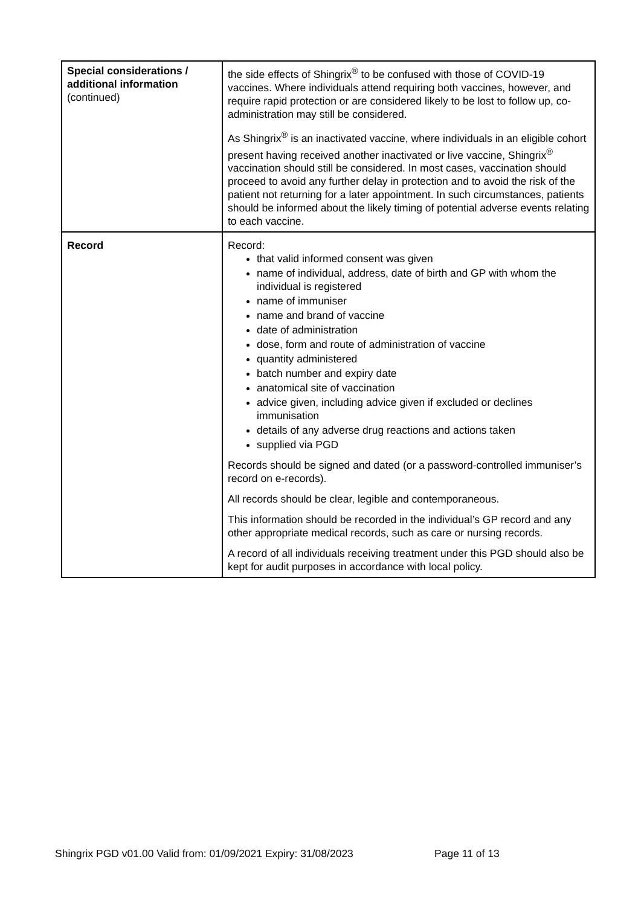| Special considerations / additional information (continued) | the side effects of Shingrix<sup>®</sup> to be confused with those of COVID-19 vaccines. Where individuals attend requiring both vaccines, however, and require rapid protection or are considered likely to be lost to follow up, co-administration may still be considered. As Shingrix<sup>®</sup> is an inactivated vaccine, where individuals in an eligible cohort present having received another inactivated or live vaccine, Shingrix<sup>®</sup> vaccination should still be considered. In most cases, vaccination should proceed to avoid any further delay in protection and to avoid the risk of the patient not returning for a later appointment. In such circumstances, patients should be informed about the likely timing of potential adverse events relating to each vaccine. |
| Record | Record: that valid informed consent was given name of individual, address, date of birth and GP with whom the individual is registered name of immuniser name and brand of vaccine date of administration dose, form and route of administration of vaccine quantity administered batch number and expiry date anatomical site of vaccination advice given, including advice given if excluded or declines immunisation details of any adverse drug reactions and actions taken supplied via PGD Records should be signed and dated (or a password-controlled immuniser’s record on e-records). All records should be clear, legible and contemporaneous. This information should be recorded in the individual’s GP record and any other appropriate medical records, such as care or nursing records. A record of all individuals receiving treatment under this PGD should also be kept for audit purposes in accordance with local policy. |
Shingrix PGD v01.00 Valid from: 01/09/2021 Expiry: 31/08/2023
Page 11 of 13